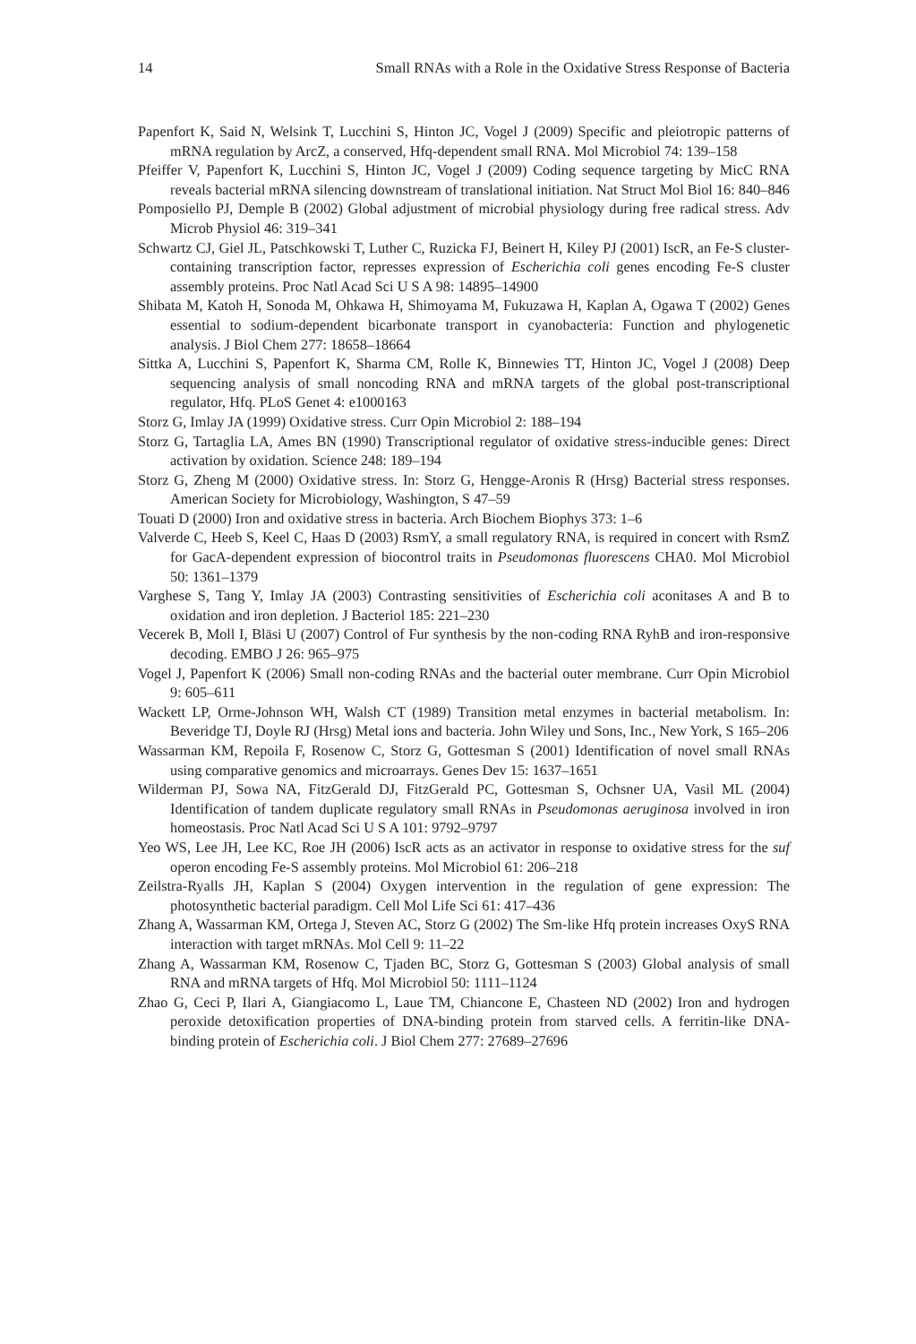14 Small RNAs with a Role in the Oxidative Stress Response of Bacteria
Papenfort K, Said N, Welsink T, Lucchini S, Hinton JC, Vogel J (2009) Specific and pleiotropic patterns of mRNA regulation by ArcZ, a conserved, Hfq-dependent small RNA. Mol Microbiol 74: 139–158
Pfeiffer V, Papenfort K, Lucchini S, Hinton JC, Vogel J (2009) Coding sequence targeting by MicC RNA reveals bacterial mRNA silencing downstream of translational initiation. Nat Struct Mol Biol 16: 840–846
Pomposiello PJ, Demple B (2002) Global adjustment of microbial physiology during free radical stress. Adv Microb Physiol 46: 319–341
Schwartz CJ, Giel JL, Patschkowski T, Luther C, Ruzicka FJ, Beinert H, Kiley PJ (2001) IscR, an Fe-S cluster-containing transcription factor, represses expression of Escherichia coli genes encoding Fe-S cluster assembly proteins. Proc Natl Acad Sci U S A 98: 14895–14900
Shibata M, Katoh H, Sonoda M, Ohkawa H, Shimoyama M, Fukuzawa H, Kaplan A, Ogawa T (2002) Genes essential to sodium-dependent bicarbonate transport in cyanobacteria: Function and phylogenetic analysis. J Biol Chem 277: 18658–18664
Sittka A, Lucchini S, Papenfort K, Sharma CM, Rolle K, Binnewies TT, Hinton JC, Vogel J (2008) Deep sequencing analysis of small noncoding RNA and mRNA targets of the global post-transcriptional regulator, Hfq. PLoS Genet 4: e1000163
Storz G, Imlay JA (1999) Oxidative stress. Curr Opin Microbiol 2: 188–194
Storz G, Tartaglia LA, Ames BN (1990) Transcriptional regulator of oxidative stress-inducible genes: Direct activation by oxidation. Science 248: 189–194
Storz G, Zheng M (2000) Oxidative stress. In: Storz G, Hengge-Aronis R (Hrsg) Bacterial stress responses. American Society for Microbiology, Washington, S 47–59
Touati D (2000) Iron and oxidative stress in bacteria. Arch Biochem Biophys 373: 1–6
Valverde C, Heeb S, Keel C, Haas D (2003) RsmY, a small regulatory RNA, is required in concert with RsmZ for GacA-dependent expression of biocontrol traits in Pseudomonas fluorescens CHA0. Mol Microbiol 50: 1361–1379
Varghese S, Tang Y, Imlay JA (2003) Contrasting sensitivities of Escherichia coli aconitases A and B to oxidation and iron depletion. J Bacteriol 185: 221–230
Vecerek B, Moll I, Bläsi U (2007) Control of Fur synthesis by the non-coding RNA RyhB and iron-responsive decoding. EMBO J 26: 965–975
Vogel J, Papenfort K (2006) Small non-coding RNAs and the bacterial outer membrane. Curr Opin Microbiol 9: 605–611
Wackett LP, Orme-Johnson WH, Walsh CT (1989) Transition metal enzymes in bacterial metabolism. In: Beveridge TJ, Doyle RJ (Hrsg) Metal ions and bacteria. John Wiley und Sons, Inc., New York, S 165–206
Wassarman KM, Repoila F, Rosenow C, Storz G, Gottesman S (2001) Identification of novel small RNAs using comparative genomics and microarrays. Genes Dev 15: 1637–1651
Wilderman PJ, Sowa NA, FitzGerald DJ, FitzGerald PC, Gottesman S, Ochsner UA, Vasil ML (2004) Identification of tandem duplicate regulatory small RNAs in Pseudomonas aeruginosa involved in iron homeostasis. Proc Natl Acad Sci U S A 101: 9792–9797
Yeo WS, Lee JH, Lee KC, Roe JH (2006) IscR acts as an activator in response to oxidative stress for the suf operon encoding Fe-S assembly proteins. Mol Microbiol 61: 206–218
Zeilstra-Ryalls JH, Kaplan S (2004) Oxygen intervention in the regulation of gene expression: The photosynthetic bacterial paradigm. Cell Mol Life Sci 61: 417–436
Zhang A, Wassarman KM, Ortega J, Steven AC, Storz G (2002) The Sm-like Hfq protein increases OxyS RNA interaction with target mRNAs. Mol Cell 9: 11–22
Zhang A, Wassarman KM, Rosenow C, Tjaden BC, Storz G, Gottesman S (2003) Global analysis of small RNA and mRNA targets of Hfq. Mol Microbiol 50: 1111–1124
Zhao G, Ceci P, Ilari A, Giangiacomo L, Laue TM, Chiancone E, Chasteen ND (2002) Iron and hydrogen peroxide detoxification properties of DNA-binding protein from starved cells. A ferritin-like DNA-binding protein of Escherichia coli. J Biol Chem 277: 27689–27696